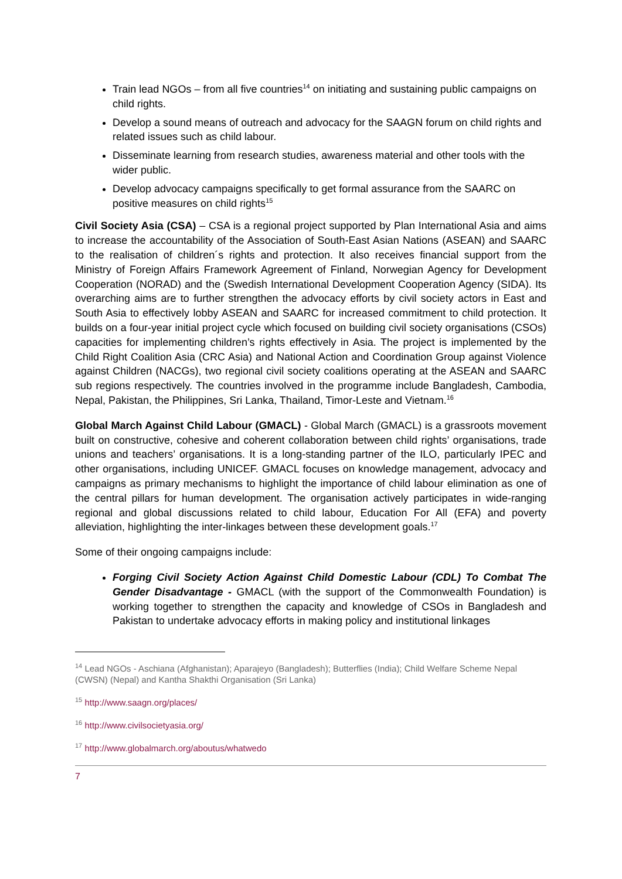Train lead NGOs – from all five countries<sup>14</sup> on initiating and sustaining public campaigns on child rights.
Develop a sound means of outreach and advocacy for the SAAGN forum on child rights and related issues such as child labour.
Disseminate learning from research studies, awareness material and other tools with the wider public.
Develop advocacy campaigns specifically to get formal assurance from the SAARC on positive measures on child rights<sup>15</sup>
Civil Society Asia (CSA) – CSA is a regional project supported by Plan International Asia and aims to increase the accountability of the Association of South-East Asian Nations (ASEAN) and SAARC to the realisation of children´s rights and protection. It also receives financial support from the Ministry of Foreign Affairs Framework Agreement of Finland, Norwegian Agency for Development Cooperation (NORAD) and the (Swedish International Development Cooperation Agency (SIDA). Its overarching aims are to further strengthen the advocacy efforts by civil society actors in East and South Asia to effectively lobby ASEAN and SAARC for increased commitment to child protection. It builds on a four-year initial project cycle which focused on building civil society organisations (CSOs) capacities for implementing children’s rights effectively in Asia. The project is implemented by the Child Right Coalition Asia (CRC Asia) and National Action and Coordination Group against Violence against Children (NACGs), two regional civil society coalitions operating at the ASEAN and SAARC sub regions respectively. The countries involved in the programme include Bangladesh, Cambodia, Nepal, Pakistan, the Philippines, Sri Lanka, Thailand, Timor-Leste and Vietnam.<sup>16</sup>
Global March Against Child Labour (GMACL) - Global March (GMACL) is a grassroots movement built on constructive, cohesive and coherent collaboration between child rights’ organisations, trade unions and teachers’ organisations. It is a long-standing partner of the ILO, particularly IPEC and other organisations, including UNICEF. GMACL focuses on knowledge management, advocacy and campaigns as primary mechanisms to highlight the importance of child labour elimination as one of the central pillars for human development. The organisation actively participates in wide-ranging regional and global discussions related to child labour, Education For All (EFA) and poverty alleviation, highlighting the inter-linkages between these development goals.<sup>17</sup>
Some of their ongoing campaigns include:
Forging Civil Society Action Against Child Domestic Labour (CDL) To Combat The Gender Disadvantage - GMACL (with the support of the Commonwealth Foundation) is working together to strengthen the capacity and knowledge of CSOs in Bangladesh and Pakistan to undertake advocacy efforts in making policy and institutional linkages
<sup>14</sup> Lead NGOs - Aschiana (Afghanistan); Aparajeyo (Bangladesh); Butterflies (India); Child Welfare Scheme Nepal (CWSN) (Nepal) and Kantha Shakthi Organisation (Sri Lanka)
<sup>15</sup> http://www.saagn.org/places/
<sup>16</sup> http://www.civilsocietyasia.org/
<sup>17</sup> http://www.globalmarch.org/aboutus/whatwedo
7